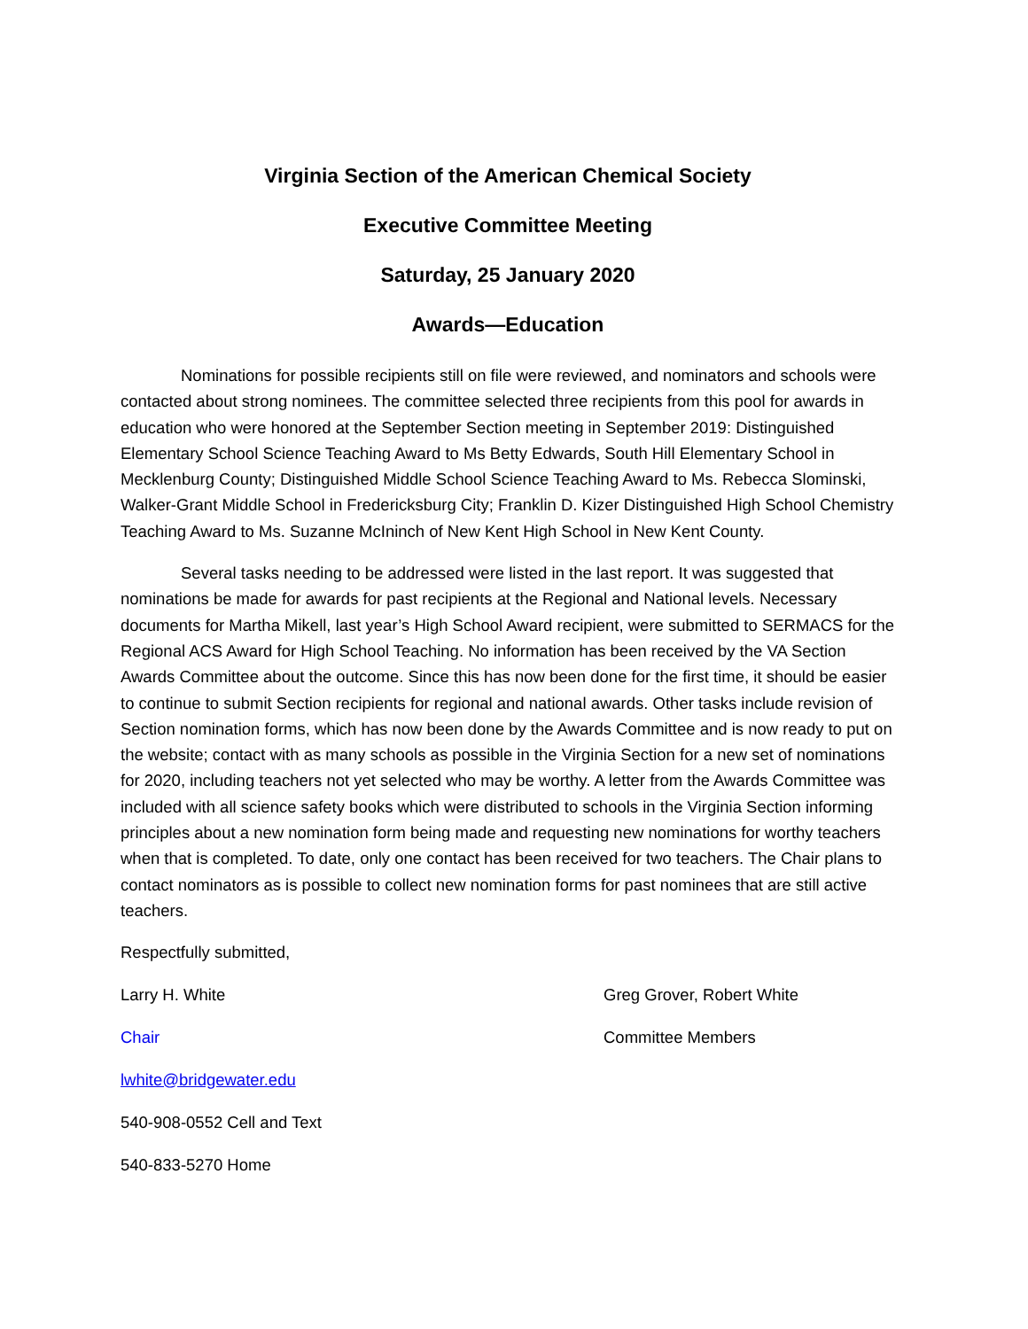Virginia Section of the American Chemical Society
Executive Committee Meeting
Saturday, 25 January 2020
Awards—Education
Nominations for possible recipients still on file were reviewed, and nominators and schools were contacted about strong nominees. The committee selected three recipients from this pool for awards in education who were honored at the September Section meeting in September 2019: Distinguished Elementary School Science Teaching Award to Ms Betty Edwards, South Hill Elementary School in Mecklenburg County; Distinguished Middle School Science Teaching Award to Ms. Rebecca Slominski, Walker-Grant Middle School in Fredericksburg City; Franklin D. Kizer Distinguished High School Chemistry Teaching Award to Ms. Suzanne McIninch of New Kent High School in New Kent County.
Several tasks needing to be addressed were listed in the last report. It was suggested that nominations be made for awards for past recipients at the Regional and National levels. Necessary documents for Martha Mikell, last year’s High School Award recipient, were submitted to SERMACS for the Regional ACS Award for High School Teaching. No information has been received by the VA Section Awards Committee about the outcome. Since this has now been done for the first time, it should be easier to continue to submit Section recipients for regional and national awards. Other tasks include revision of Section nomination forms, which has now been done by the Awards Committee and is now ready to put on the website; contact with as many schools as possible in the Virginia Section for a new set of nominations for 2020, including teachers not yet selected who may be worthy. A letter from the Awards Committee was included with all science safety books which were distributed to schools in the Virginia Section informing principles about a new nomination form being made and requesting new nominations for worthy teachers when that is completed. To date, only one contact has been received for two teachers. The Chair plans to contact nominators as is possible to collect new nomination forms for past nominees that are still active teachers.
Respectfully submitted,
Larry H. White Greg Grover, Robert White
Chair Committee Members
lwhite@bridgewater.edu
540-908-0552 Cell and Text
540-833-5270 Home